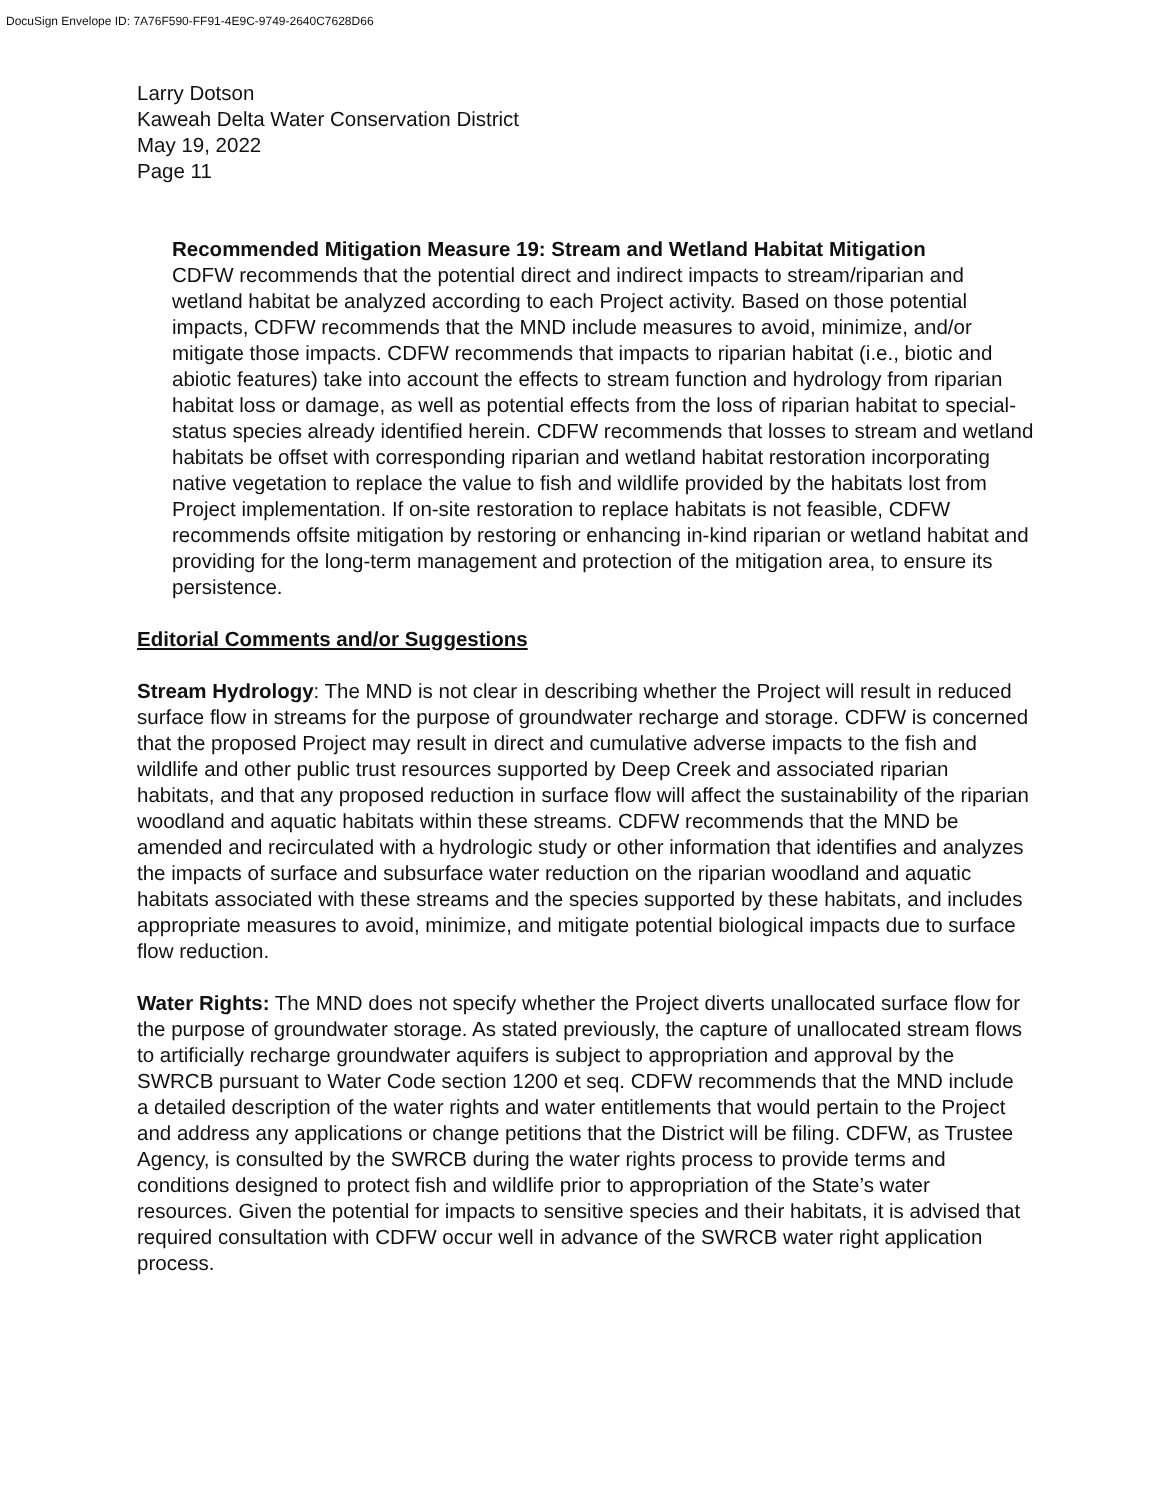DocuSign Envelope ID: 7A76F590-FF91-4E9C-9749-2640C7628D66
Larry Dotson
Kaweah Delta Water Conservation District
May 19, 2022
Page 11
Recommended Mitigation Measure 19: Stream and Wetland Habitat Mitigation
CDFW recommends that the potential direct and indirect impacts to stream/riparian and wetland habitat be analyzed according to each Project activity. Based on those potential impacts, CDFW recommends that the MND include measures to avoid, minimize, and/or mitigate those impacts. CDFW recommends that impacts to riparian habitat (i.e., biotic and abiotic features) take into account the effects to stream function and hydrology from riparian habitat loss or damage, as well as potential effects from the loss of riparian habitat to special-status species already identified herein. CDFW recommends that losses to stream and wetland habitats be offset with corresponding riparian and wetland habitat restoration incorporating native vegetation to replace the value to fish and wildlife provided by the habitats lost from Project implementation. If on-site restoration to replace habitats is not feasible, CDFW recommends offsite mitigation by restoring or enhancing in-kind riparian or wetland habitat and providing for the long-term management and protection of the mitigation area, to ensure its persistence.
Editorial Comments and/or Suggestions
Stream Hydrology: The MND is not clear in describing whether the Project will result in reduced surface flow in streams for the purpose of groundwater recharge and storage. CDFW is concerned that the proposed Project may result in direct and cumulative adverse impacts to the fish and wildlife and other public trust resources supported by Deep Creek and associated riparian habitats, and that any proposed reduction in surface flow will affect the sustainability of the riparian woodland and aquatic habitats within these streams. CDFW recommends that the MND be amended and recirculated with a hydrologic study or other information that identifies and analyzes the impacts of surface and subsurface water reduction on the riparian woodland and aquatic habitats associated with these streams and the species supported by these habitats, and includes appropriate measures to avoid, minimize, and mitigate potential biological impacts due to surface flow reduction.
Water Rights: The MND does not specify whether the Project diverts unallocated surface flow for the purpose of groundwater storage. As stated previously, the capture of unallocated stream flows to artificially recharge groundwater aquifers is subject to appropriation and approval by the SWRCB pursuant to Water Code section 1200 et seq. CDFW recommends that the MND include a detailed description of the water rights and water entitlements that would pertain to the Project and address any applications or change petitions that the District will be filing. CDFW, as Trustee Agency, is consulted by the SWRCB during the water rights process to provide terms and conditions designed to protect fish and wildlife prior to appropriation of the State’s water resources. Given the potential for impacts to sensitive species and their habitats, it is advised that required consultation with CDFW occur well in advance of the SWRCB water right application process.